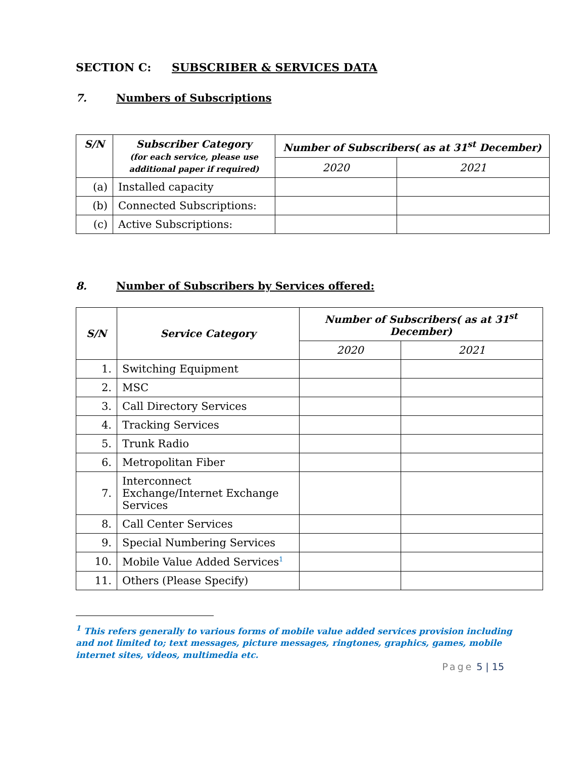SECTION C: SUBSCRIBER & SERVICES DATA
7. Numbers of Subscriptions
| S/N | Subscriber Category (for each service, please use additional paper if required) | Number of Subscribers( as at 31<sup>st</sup> December) | |
| --- | --- | --- | --- |
| | | 2020 | 2021 |
| (a) | Installed capacity | | |
| (b) | Connected Subscriptions: | | |
| (c) | Active Subscriptions: | | |
8. Number of Subscribers by Services offered:
| S/N | Service Category | Number of Subscribers( as at 31<sup>st</sup> December) | |
| --- | --- | --- | --- |
| | | 2020 | 2021 |
| 1. | Switching Equipment | | |
| 2. | MSC | | |
| 3. | Call Directory Services | | |
| 4. | Tracking Services | | |
| 5. | Trunk Radio | | |
| 6. | Metropolitan Fiber | | |
| 7. | Interconnect Exchange/Internet Exchange Services | | |
| 8. | Call Center Services | | |
| 9. | Special Numbering Services | | |
| 10. | Mobile Value Added Services<sup>1</sup> | | |
| 11. | Others (Please Specify) | | |
<sup>1</sup> This refers generally to various forms of mobile value added services provision including and not limited to; text messages, picture messages, ringtones, graphics, games, mobile internet sites, videos, multimedia etc.
Page 5 | 15